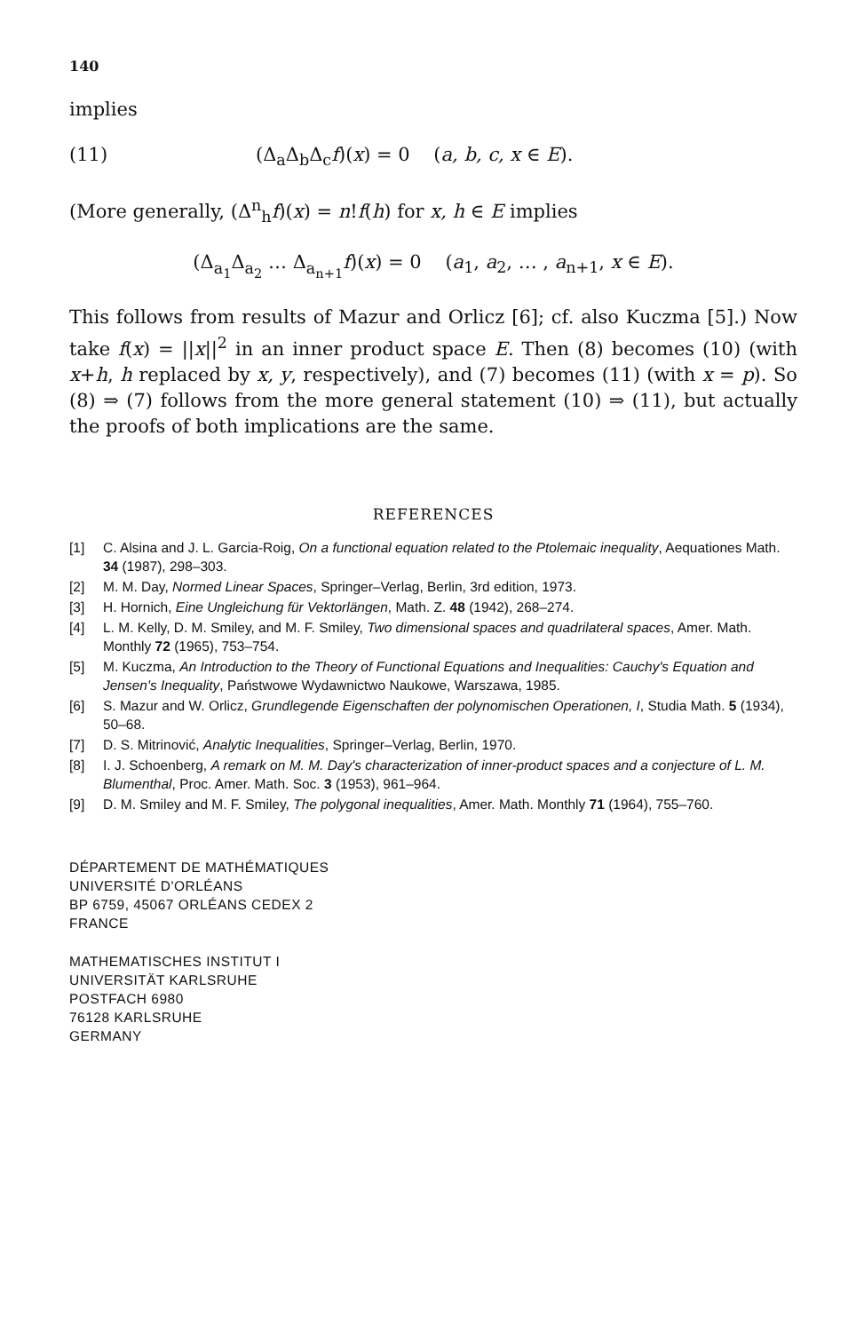140
implies
(11) (Δ<sub>a</sub>Δ<sub>b</sub>Δ<sub>c</sub>f)(x) = 0 (a, b, c, x ∈ E).
(More generally, (Δ<sup>n</sup><sub>h</sub>f)(x) = n!f(h) for x, h ∈ E implies
(Δ<sub>a<sub>1</sub></sub>Δ<sub>a<sub>2</sub></sub> … Δ<sub>a<sub>n+1</sub></sub>f)(x) = 0 (a<sub>1</sub>, a<sub>2</sub>, … , a<sub>n+1</sub>, x ∈ E).
This follows from results of Mazur and Orlicz [6]; cf. also Kuczma [5].) Now take f(x) = ||x||<sup>2</sup> in an inner product space E. Then (8) becomes (10) (with x+h, h replaced by x, y, respectively), and (7) becomes (11) (with x = p). So (8) ⇒ (7) follows from the more general statement (10) ⇒ (11), but actually the proofs of both implications are the same.
REFERENCES
[1] C. Alsina and J. L. Garcia-Roig, On a functional equation related to the Ptolemaic inequality, Aequationes Math. 34 (1987), 298–303.
[2] M. M. Day, Normed Linear Spaces, Springer–Verlag, Berlin, 3rd edition, 1973.
[3] H. Hornich, Eine Ungleichung für Vektorlängen, Math. Z. 48 (1942), 268–274.
[4] L. M. Kelly, D. M. Smiley, and M. F. Smiley, Two dimensional spaces and quadrilateral spaces, Amer. Math. Monthly 72 (1965), 753–754.
[5] M. Kuczma, An Introduction to the Theory of Functional Equations and Inequalities: Cauchy's Equation and Jensen's Inequality, Państwowe Wydawnictwo Naukowe, Warszawa, 1985.
[6] S. Mazur and W. Orlicz, Grundlegende Eigenschaften der polynomischen Operationen, I, Studia Math. 5 (1934), 50–68.
[7] D. S. Mitrinović, Analytic Inequalities, Springer–Verlag, Berlin, 1970.
[8] I. J. Schoenberg, A remark on M. M. Day's characterization of inner-product spaces and a conjecture of L. M. Blumenthal, Proc. Amer. Math. Soc. 3 (1953), 961–964.
[9] D. M. Smiley and M. F. Smiley, The polygonal inequalities, Amer. Math. Monthly 71 (1964), 755–760.
DÉPARTEMENT DE MATHÉMATIQUES
UNIVERSITÉ D'ORLÉANS
BP 6759, 45067 ORLÉANS CEDEX 2
FRANCE
MATHEMATISCHES INSTITUT I
UNIVERSITÄT KARLSRUHE
POSTFACH 6980
76128 KARLSRUHE
GERMANY